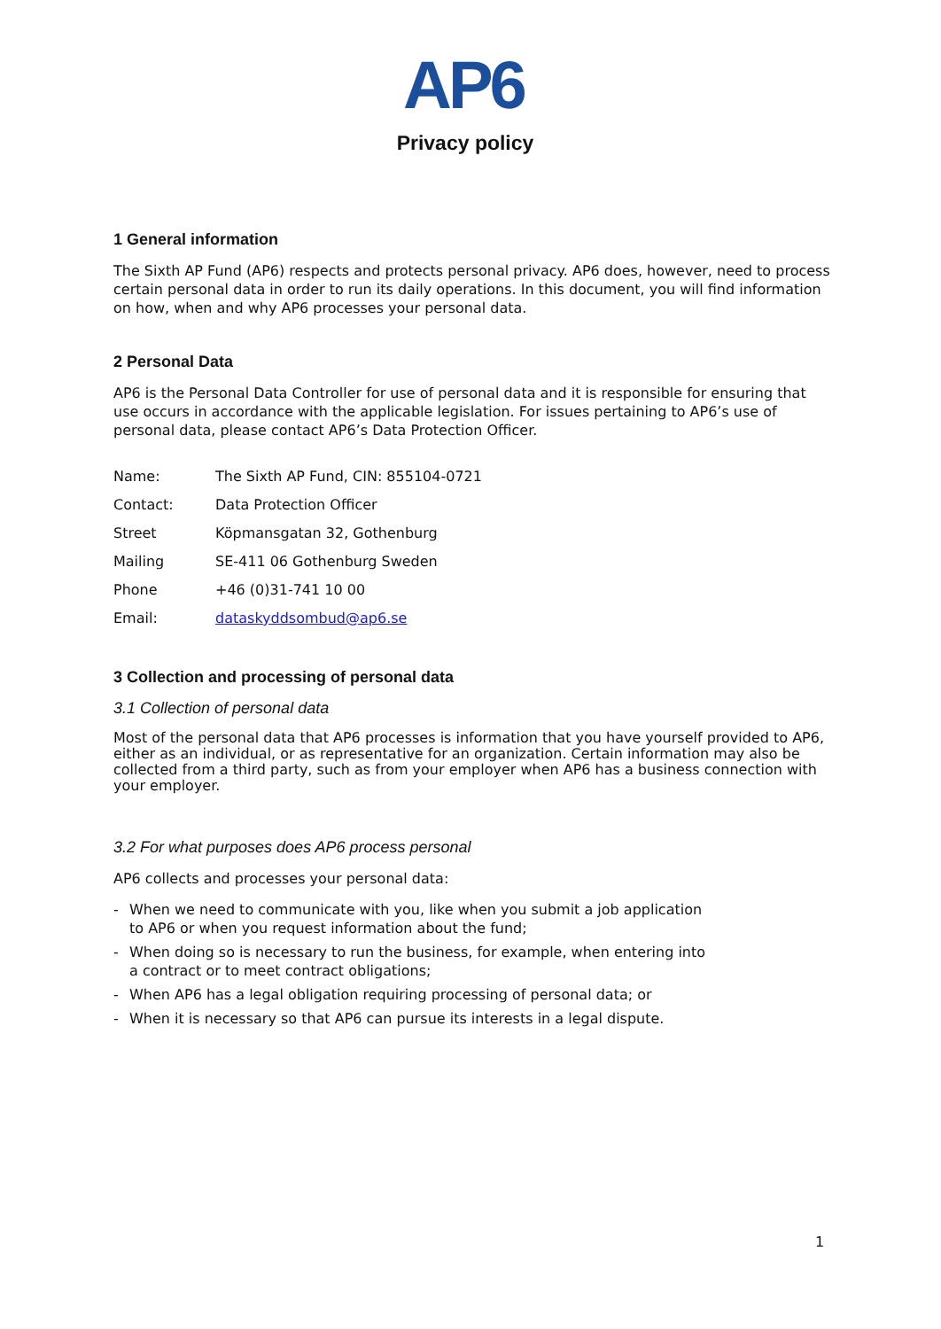AP6
Privacy policy
1 General information
The Sixth AP Fund (AP6) respects and protects personal privacy. AP6 does, however, need to process certain personal data in order to run its daily operations. In this document, you will find information on how, when and why AP6 processes your personal data.
2 Personal Data
AP6 is the Personal Data Controller for use of personal data and it is responsible for ensuring that use occurs in accordance with the applicable legislation. For issues pertaining to AP6’s use of personal data, please contact AP6’s Data Protection Officer.
Name: The Sixth AP Fund, CIN: 855104-0721
Contact: Data Protection Officer
Street Köpmansgatan 32, Gothenburg
Mailing SE-411 06 Gothenburg Sweden
Phone +46 (0)31-741 10 00
Email: dataskyddsombud@ap6.se
3 Collection and processing of personal data
3.1 Collection of personal data
Most of the personal data that AP6 processes is information that you have yourself provided to AP6, either as an individual, or as representative for an organization. Certain information may also be collected from a third party, such as from your employer when AP6 has a business connection with your employer.
3.2 For what purposes does AP6 process personal
AP6 collects and processes your personal data:
- When we need to communicate with you, like when you submit a job application to AP6 or when you request information about the fund;
- When doing so is necessary to run the business, for example, when entering into a contract or to meet contract obligations;
- When AP6 has a legal obligation requiring processing of personal data; or
- When it is necessary so that AP6 can pursue its interests in a legal dispute.
1